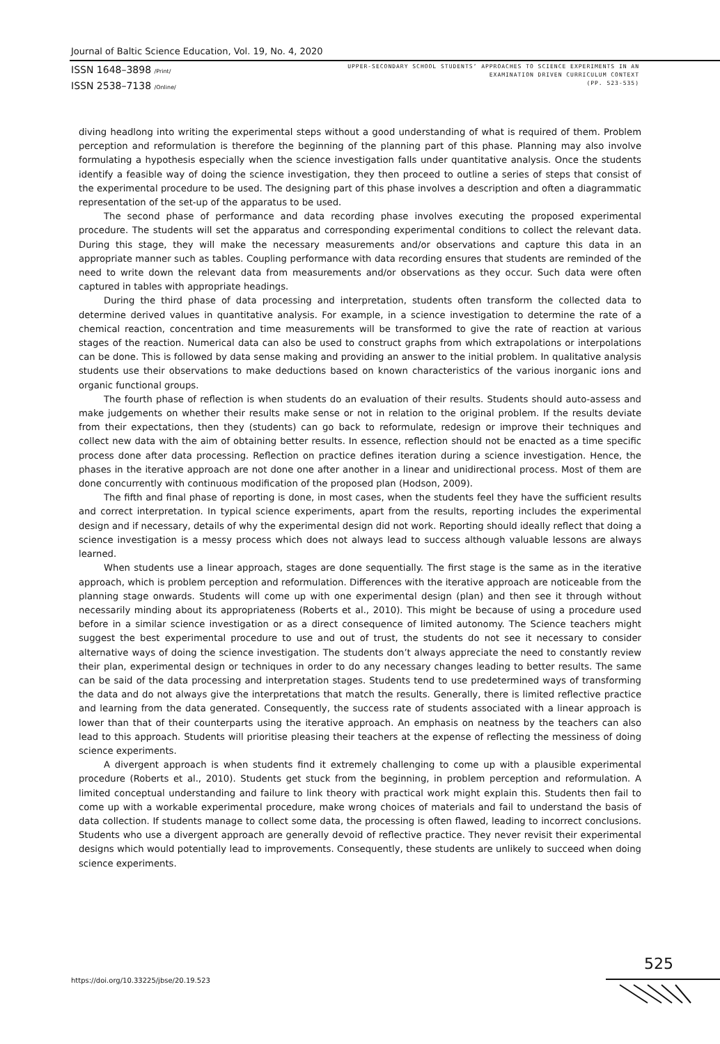Journal of Baltic Science Education, Vol. 19, No. 4, 2020
ISSN 1648–3898 /Print/
ISSN 2538–7138 /Online/
UPPER-SECONDARY SCHOOL STUDENTS’ APPROACHES TO SCIENCE EXPERIMENTS IN AN
EXAMINATION DRIVEN CURRICULUM CONTEXT
(PP. 523-535)
diving headlong into writing the experimental steps without a good understanding of what is required of them. Problem perception and reformulation is therefore the beginning of the planning part of this phase. Planning may also involve formulating a hypothesis especially when the science investigation falls under quantitative analysis. Once the students identify a feasible way of doing the science investigation, they then proceed to outline a series of steps that consist of the experimental procedure to be used. The designing part of this phase involves a description and often a diagrammatic representation of the set-up of the apparatus to be used.
The second phase of performance and data recording phase involves executing the proposed experimental procedure. The students will set the apparatus and corresponding experimental conditions to collect the relevant data. During this stage, they will make the necessary measurements and/or observations and capture this data in an appropriate manner such as tables. Coupling performance with data recording ensures that students are reminded of the need to write down the relevant data from measurements and/or observations as they occur. Such data were often captured in tables with appropriate headings.
During the third phase of data processing and interpretation, students often transform the collected data to determine derived values in quantitative analysis. For example, in a science investigation to determine the rate of a chemical reaction, concentration and time measurements will be transformed to give the rate of reaction at various stages of the reaction. Numerical data can also be used to construct graphs from which extrapolations or interpolations can be done. This is followed by data sense making and providing an answer to the initial problem. In qualitative analysis students use their observations to make deductions based on known characteristics of the various inorganic ions and organic functional groups.
The fourth phase of reflection is when students do an evaluation of their results. Students should auto-assess and make judgements on whether their results make sense or not in relation to the original problem. If the results deviate from their expectations, then they (students) can go back to reformulate, redesign or improve their techniques and collect new data with the aim of obtaining better results. In essence, reflection should not be enacted as a time specific process done after data processing. Reflection on practice defines iteration during a science investigation. Hence, the phases in the iterative approach are not done one after another in a linear and unidirectional process. Most of them are done concurrently with continuous modification of the proposed plan (Hodson, 2009).
The fifth and final phase of reporting is done, in most cases, when the students feel they have the sufficient results and correct interpretation. In typical science experiments, apart from the results, reporting includes the experimental design and if necessary, details of why the experimental design did not work. Reporting should ideally reflect that doing a science investigation is a messy process which does not always lead to success although valuable lessons are always learned.
When students use a linear approach, stages are done sequentially. The first stage is the same as in the iterative approach, which is problem perception and reformulation. Differences with the iterative approach are noticeable from the planning stage onwards. Students will come up with one experimental design (plan) and then see it through without necessarily minding about its appropriateness (Roberts et al., 2010). This might be because of using a procedure used before in a similar science investigation or as a direct consequence of limited autonomy. The Science teachers might suggest the best experimental procedure to use and out of trust, the students do not see it necessary to consider alternative ways of doing the science investigation. The students don’t always appreciate the need to constantly review their plan, experimental design or techniques in order to do any necessary changes leading to better results. The same can be said of the data processing and interpretation stages. Students tend to use predetermined ways of transforming the data and do not always give the interpretations that match the results. Generally, there is limited reflective practice and learning from the data generated. Consequently, the success rate of students associated with a linear approach is lower than that of their counterparts using the iterative approach. An emphasis on neatness by the teachers can also lead to this approach. Students will prioritise pleasing their teachers at the expense of reflecting the messiness of doing science experiments.
A divergent approach is when students find it extremely challenging to come up with a plausible experimental procedure (Roberts et al., 2010). Students get stuck from the beginning, in problem perception and reformulation. A limited conceptual understanding and failure to link theory with practical work might explain this. Students then fail to come up with a workable experimental procedure, make wrong choices of materials and fail to understand the basis of data collection. If students manage to collect some data, the processing is often flawed, leading to incorrect conclusions. Students who use a divergent approach are generally devoid of reflective practice. They never revisit their experimental designs which would potentially lead to improvements. Consequently, these students are unlikely to succeed when doing science experiments.
525
https://doi.org/10.33225/jbse/20.19.523